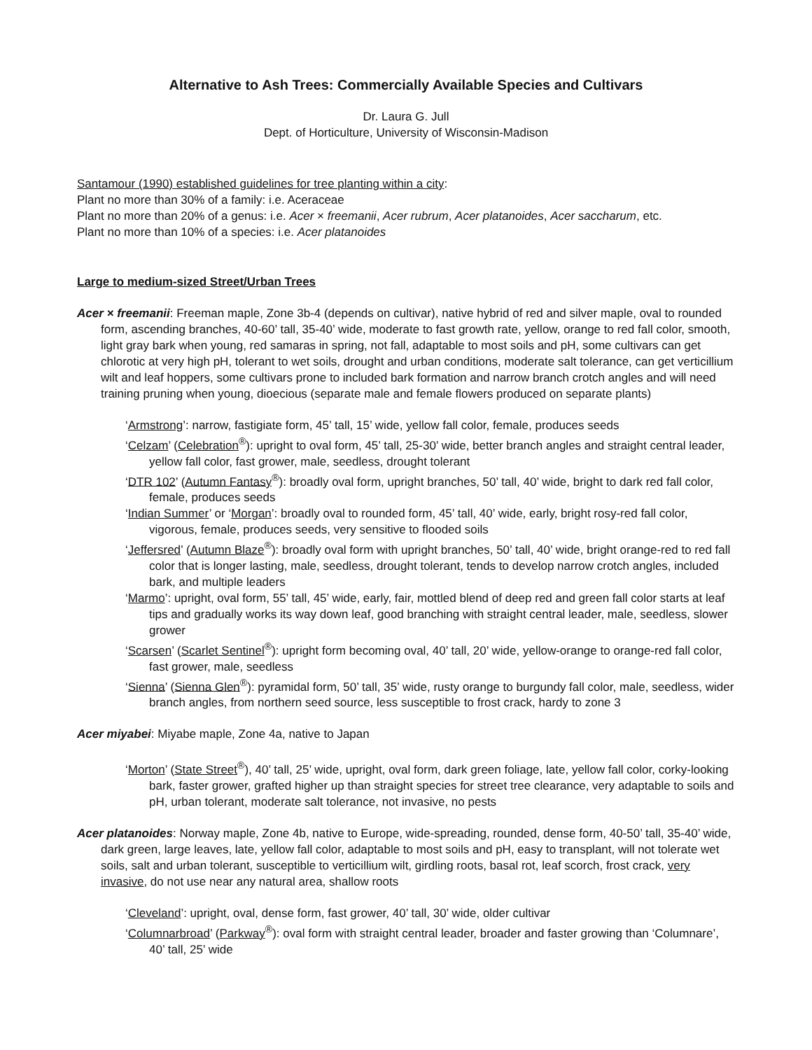Alternative to Ash Trees: Commercially Available Species and Cultivars
Dr. Laura G. Jull
Dept. of Horticulture, University of Wisconsin-Madison
Santamour (1990) established guidelines for tree planting within a city:
Plant no more than 30% of a family: i.e. Aceraceae
Plant no more than 20% of a genus: i.e. Acer × freemanii, Acer rubrum, Acer platanoides, Acer saccharum, etc.
Plant no more than 10% of a species: i.e. Acer platanoides
Large to medium-sized Street/Urban Trees
Acer × freemanii: Freeman maple, Zone 3b-4 (depends on cultivar), native hybrid of red and silver maple, oval to rounded form, ascending branches, 40-60’ tall, 35-40’ wide, moderate to fast growth rate, yellow, orange to red fall color, smooth, light gray bark when young, red samaras in spring, not fall, adaptable to most soils and pH, some cultivars can get chlorotic at very high pH, tolerant to wet soils, drought and urban conditions, moderate salt tolerance, can get verticillium wilt and leaf hoppers, some cultivars prone to included bark formation and narrow branch crotch angles and will need training pruning when young, dioecious (separate male and female flowers produced on separate plants)
‘Armstrong’: narrow, fastigiate form, 45’ tall, 15’ wide, yellow fall color, female, produces seeds
‘Celzam’ (Celebration<sup>®</sup>): upright to oval form, 45’ tall, 25-30’ wide, better branch angles and straight central leader, yellow fall color, fast grower, male, seedless, drought tolerant
‘DTR 102’ (Autumn Fantasy<sup>®</sup>): broadly oval form, upright branches, 50’ tall, 40’ wide, bright to dark red fall color, female, produces seeds
‘Indian Summer’ or ‘Morgan’: broadly oval to rounded form, 45’ tall, 40’ wide, early, bright rosy-red fall color, vigorous, female, produces seeds, very sensitive to flooded soils
‘Jeffersred’ (Autumn Blaze<sup>®</sup>): broadly oval form with upright branches, 50’ tall, 40’ wide, bright orange-red to red fall color that is longer lasting, male, seedless, drought tolerant, tends to develop narrow crotch angles, included bark, and multiple leaders
‘Marmo’: upright, oval form, 55’ tall, 45’ wide, early, fair, mottled blend of deep red and green fall color starts at leaf tips and gradually works its way down leaf, good branching with straight central leader, male, seedless, slower grower
‘Scarsen’ (Scarlet Sentinel<sup>®</sup>): upright form becoming oval, 40’ tall, 20’ wide, yellow-orange to orange-red fall color, fast grower, male, seedless
‘Sienna’ (Sienna Glen<sup>®</sup>): pyramidal form, 50’ tall, 35’ wide, rusty orange to burgundy fall color, male, seedless, wider branch angles, from northern seed source, less susceptible to frost crack, hardy to zone 3
Acer miyabei: Miyabe maple, Zone 4a, native to Japan
‘Morton’ (State Street<sup>®</sup>), 40’ tall, 25’ wide, upright, oval form, dark green foliage, late, yellow fall color, corky-looking bark, faster grower, grafted higher up than straight species for street tree clearance, very adaptable to soils and pH, urban tolerant, moderate salt tolerance, not invasive, no pests
Acer platanoides: Norway maple, Zone 4b, native to Europe, wide-spreading, rounded, dense form, 40-50’ tall, 35-40’ wide, dark green, large leaves, late, yellow fall color, adaptable to most soils and pH, easy to transplant, will not tolerate wet soils, salt and urban tolerant, susceptible to verticillium wilt, girdling roots, basal rot, leaf scorch, frost crack, very invasive, do not use near any natural area, shallow roots
‘Cleveland’: upright, oval, dense form, fast grower, 40’ tall, 30’ wide, older cultivar
‘Columnarbroad’ (Parkway<sup>®</sup>): oval form with straight central leader, broader and faster growing than ‘Columnare’, 40’ tall, 25’ wide